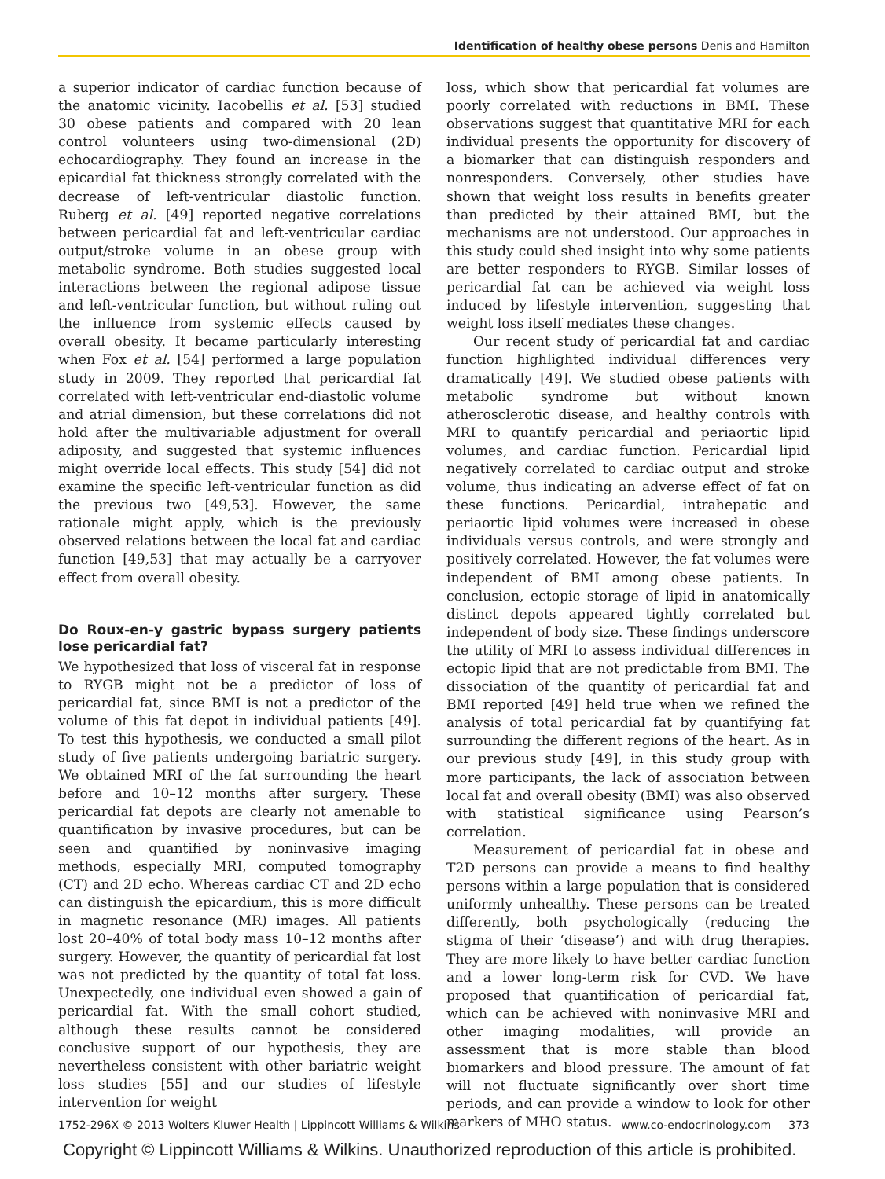Identification of healthy obese persons Denis and Hamilton
a superior indicator of cardiac function because of the anatomic vicinity. Iacobellis et al. [53] studied 30 obese patients and compared with 20 lean control volunteers using two-dimensional (2D) echocardiography. They found an increase in the epicardial fat thickness strongly correlated with the decrease of left-ventricular diastolic function. Ruberg et al. [49] reported negative correlations between pericardial fat and left-ventricular cardiac output/stroke volume in an obese group with metabolic syndrome. Both studies suggested local interactions between the regional adipose tissue and left-ventricular function, but without ruling out the influence from systemic effects caused by overall obesity. It became particularly interesting when Fox et al. [54] performed a large population study in 2009. They reported that pericardial fat correlated with left-ventricular end-diastolic volume and atrial dimension, but these correlations did not hold after the multivariable adjustment for overall adiposity, and suggested that systemic influences might override local effects. This study [54] did not examine the specific left-ventricular function as did the previous two [49,53]. However, the same rationale might apply, which is the previously observed relations between the local fat and cardiac function [49,53] that may actually be a carryover effect from overall obesity.
Do Roux-en-y gastric bypass surgery patients lose pericardial fat?
We hypothesized that loss of visceral fat in response to RYGB might not be a predictor of loss of pericardial fat, since BMI is not a predictor of the volume of this fat depot in individual patients [49]. To test this hypothesis, we conducted a small pilot study of five patients undergoing bariatric surgery. We obtained MRI of the fat surrounding the heart before and 10–12 months after surgery. These pericardial fat depots are clearly not amenable to quantification by invasive procedures, but can be seen and quantified by noninvasive imaging methods, especially MRI, computed tomography (CT) and 2D echo. Whereas cardiac CT and 2D echo can distinguish the epicardium, this is more difficult in magnetic resonance (MR) images. All patients lost 20–40% of total body mass 10–12 months after surgery. However, the quantity of pericardial fat lost was not predicted by the quantity of total fat loss. Unexpectedly, one individual even showed a gain of pericardial fat. With the small cohort studied, although these results cannot be considered conclusive support of our hypothesis, they are nevertheless consistent with other bariatric weight loss studies [55] and our studies of lifestyle intervention for weight
loss, which show that pericardial fat volumes are poorly correlated with reductions in BMI. These observations suggest that quantitative MRI for each individual presents the opportunity for discovery of a biomarker that can distinguish responders and nonresponders. Conversely, other studies have shown that weight loss results in benefits greater than predicted by their attained BMI, but the mechanisms are not understood. Our approaches in this study could shed insight into why some patients are better responders to RYGB. Similar losses of pericardial fat can be achieved via weight loss induced by lifestyle intervention, suggesting that weight loss itself mediates these changes.
Our recent study of pericardial fat and cardiac function highlighted individual differences very dramatically [49]. We studied obese patients with metabolic syndrome but without known atherosclerotic disease, and healthy controls with MRI to quantify pericardial and periaortic lipid volumes, and cardiac function. Pericardial lipid negatively correlated to cardiac output and stroke volume, thus indicating an adverse effect of fat on these functions. Pericardial, intrahepatic and periaortic lipid volumes were increased in obese individuals versus controls, and were strongly and positively correlated. However, the fat volumes were independent of BMI among obese patients. In conclusion, ectopic storage of lipid in anatomically distinct depots appeared tightly correlated but independent of body size. These findings underscore the utility of MRI to assess individual differences in ectopic lipid that are not predictable from BMI. The dissociation of the quantity of pericardial fat and BMI reported [49] held true when we refined the analysis of total pericardial fat by quantifying fat surrounding the different regions of the heart. As in our previous study [49], in this study group with more participants, the lack of association between local fat and overall obesity (BMI) was also observed with statistical significance using Pearson’s correlation.
Measurement of pericardial fat in obese and T2D persons can provide a means to find healthy persons within a large population that is considered uniformly unhealthy. These persons can be treated differently, both psychologically (reducing the stigma of their ‘disease’) and with drug therapies. They are more likely to have better cardiac function and a lower long-term risk for CVD. We have proposed that quantification of pericardial fat, which can be achieved with noninvasive MRI and other imaging modalities, will provide an assessment that is more stable than blood biomarkers and blood pressure. The amount of fat will not fluctuate significantly over short time periods, and can provide a window to look for other markers of MHO status.
1752-296X © 2013 Wolters Kluwer Health | Lippincott Williams & Wilkins www.co-endocrinology.com 373
Copyright © Lippincott Williams & Wilkins. Unauthorized reproduction of this article is prohibited.